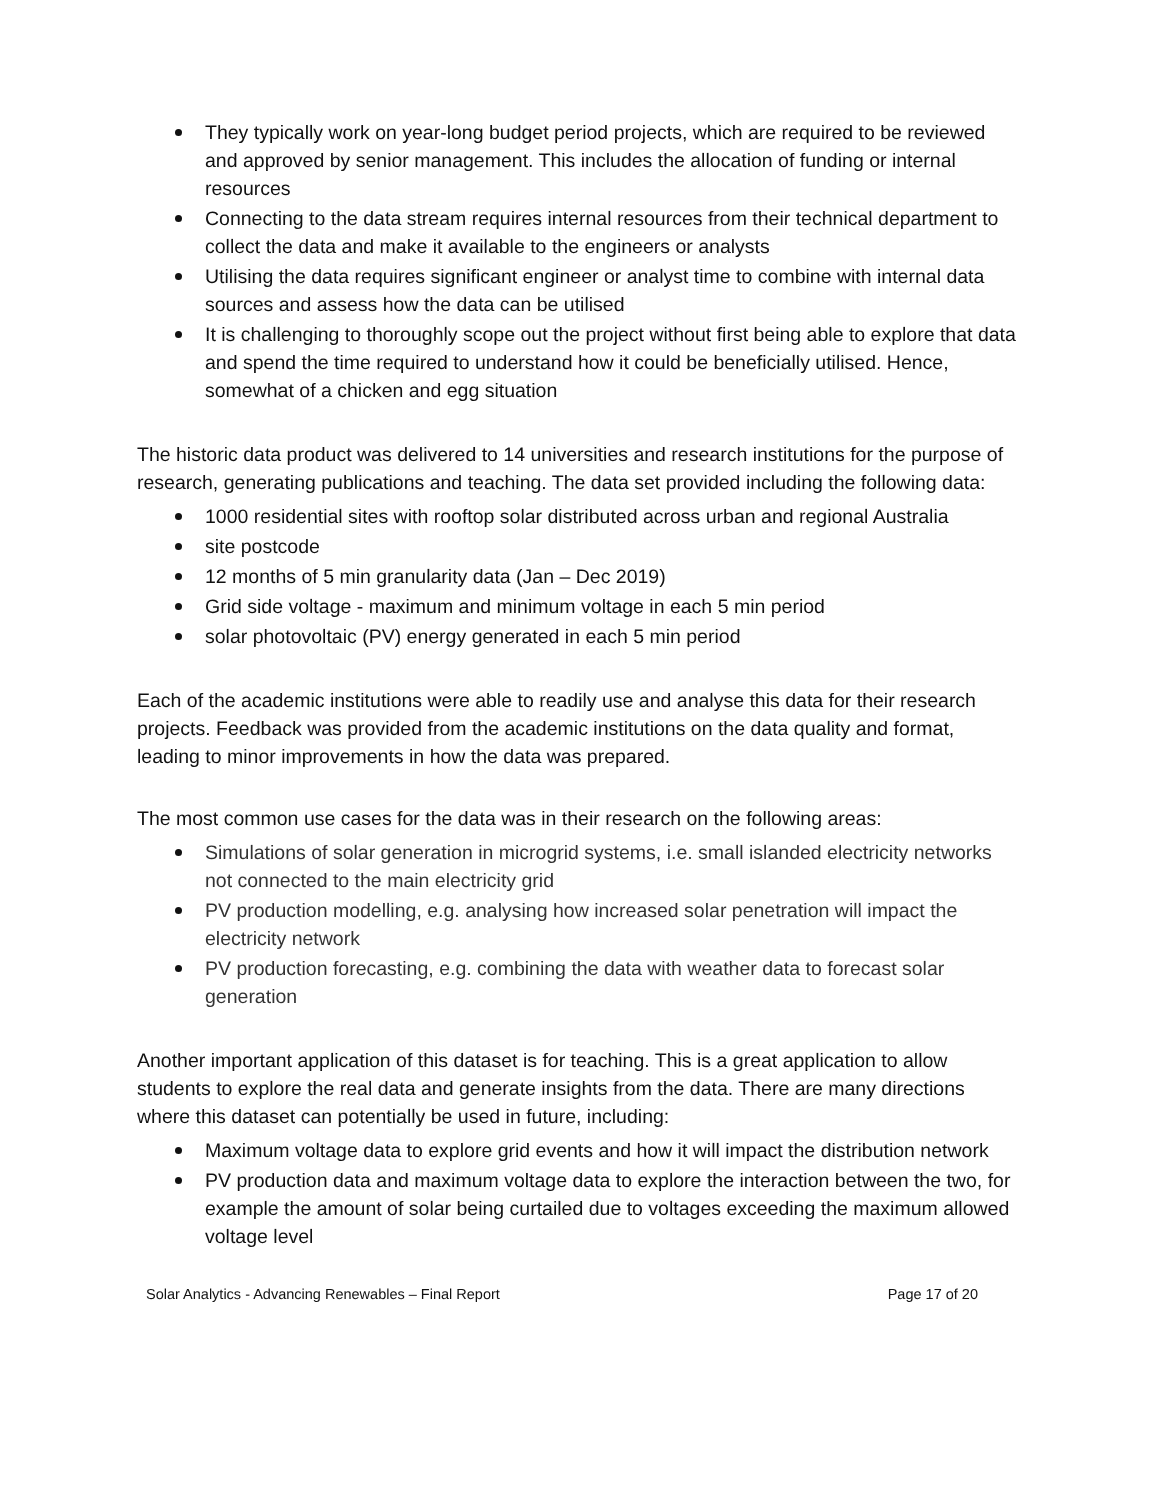They typically work on year-long budget period projects, which are required to be reviewed and approved by senior management. This includes the allocation of funding or internal resources
Connecting to the data stream requires internal resources from their technical department to collect the data and make it available to the engineers or analysts
Utilising the data requires significant engineer or analyst time to combine with internal data sources and assess how the data can be utilised
It is challenging to thoroughly scope out the project without first being able to explore that data and spend the time required to understand how it could be beneficially utilised. Hence, somewhat of a chicken and egg situation
The historic data product was delivered to 14 universities and research institutions for the purpose of research, generating publications and teaching. The data set provided including the following data:
1000 residential sites with rooftop solar distributed across urban and regional Australia
site postcode
12 months of 5 min granularity data (Jan – Dec 2019)
Grid side voltage - maximum and minimum voltage in each 5 min period
solar photovoltaic (PV) energy generated in each 5 min period
Each of the academic institutions were able to readily use and analyse this data for their research projects. Feedback was provided from the academic institutions on the data quality and format, leading to minor improvements in how the data was prepared.
The most common use cases for the data was in their research on the following areas:
Simulations of solar generation in microgrid systems, i.e. small islanded electricity networks not connected to the main electricity grid
PV production modelling, e.g. analysing how increased solar penetration will impact the electricity network
PV production forecasting, e.g. combining the data with weather data to forecast solar generation
Another important application of this dataset is for teaching. This is a great application to allow students to explore the real data and generate insights from the data. There are many directions where this dataset can potentially be used in future, including:
Maximum voltage data to explore grid events and how it will impact the distribution network
PV production data and maximum voltage data to explore the interaction between the two, for example the amount of solar being curtailed due to voltages exceeding the maximum allowed voltage level
Solar Analytics - Advancing Renewables – Final Report Page 17 of 20